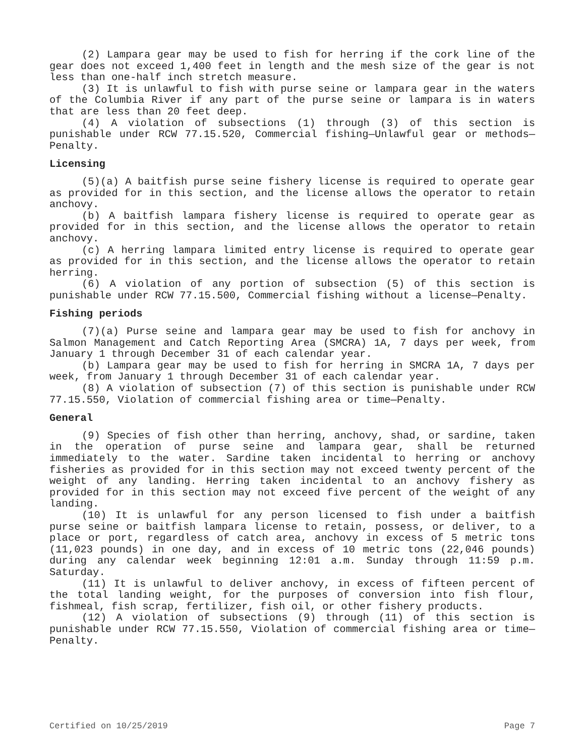(2) Lampara gear may be used to fish for herring if the cork line of the gear does not exceed 1,400 feet in length and the mesh size of the gear is not less than one-half inch stretch measure.
(3) It is unlawful to fish with purse seine or lampara gear in the waters of the Columbia River if any part of the purse seine or lampara is in waters that are less than 20 feet deep.
(4) A violation of subsections (1) through (3) of this section is punishable under RCW 77.15.520, Commercial fishing—Unlawful gear or methods—Penalty.
Licensing
(5)(a) A baitfish purse seine fishery license is required to operate gear as provided for in this section, and the license allows the operator to retain anchovy.
(b) A baitfish lampara fishery license is required to operate gear as provided for in this section, and the license allows the operator to retain anchovy.
(c) A herring lampara limited entry license is required to operate gear as provided for in this section, and the license allows the operator to retain herring.
(6) A violation of any portion of subsection (5) of this section is punishable under RCW 77.15.500, Commercial fishing without a license—Penalty.
Fishing periods
(7)(a) Purse seine and lampara gear may be used to fish for anchovy in Salmon Management and Catch Reporting Area (SMCRA) 1A, 7 days per week, from January 1 through December 31 of each calendar year.
(b) Lampara gear may be used to fish for herring in SMCRA 1A, 7 days per week, from January 1 through December 31 of each calendar year.
(8) A violation of subsection (7) of this section is punishable under RCW 77.15.550, Violation of commercial fishing area or time—Penalty.
General
(9) Species of fish other than herring, anchovy, shad, or sardine, taken in the operation of purse seine and lampara gear, shall be returned immediately to the water. Sardine taken incidental to herring or anchovy fisheries as provided for in this section may not exceed twenty percent of the weight of any landing. Herring taken incidental to an anchovy fishery as provided for in this section may not exceed five percent of the weight of any landing.
(10) It is unlawful for any person licensed to fish under a baitfish purse seine or baitfish lampara license to retain, possess, or deliver, to a place or port, regardless of catch area, anchovy in excess of 5 metric tons (11,023 pounds) in one day, and in excess of 10 metric tons (22,046 pounds) during any calendar week beginning 12:01 a.m. Sunday through 11:59 p.m. Saturday.
(11) It is unlawful to deliver anchovy, in excess of fifteen percent of the total landing weight, for the purposes of conversion into fish flour, fishmeal, fish scrap, fertilizer, fish oil, or other fishery products.
(12) A violation of subsections (9) through (11) of this section is punishable under RCW 77.15.550, Violation of commercial fishing area or time—Penalty.
Certified on 10/25/2019 Page 7